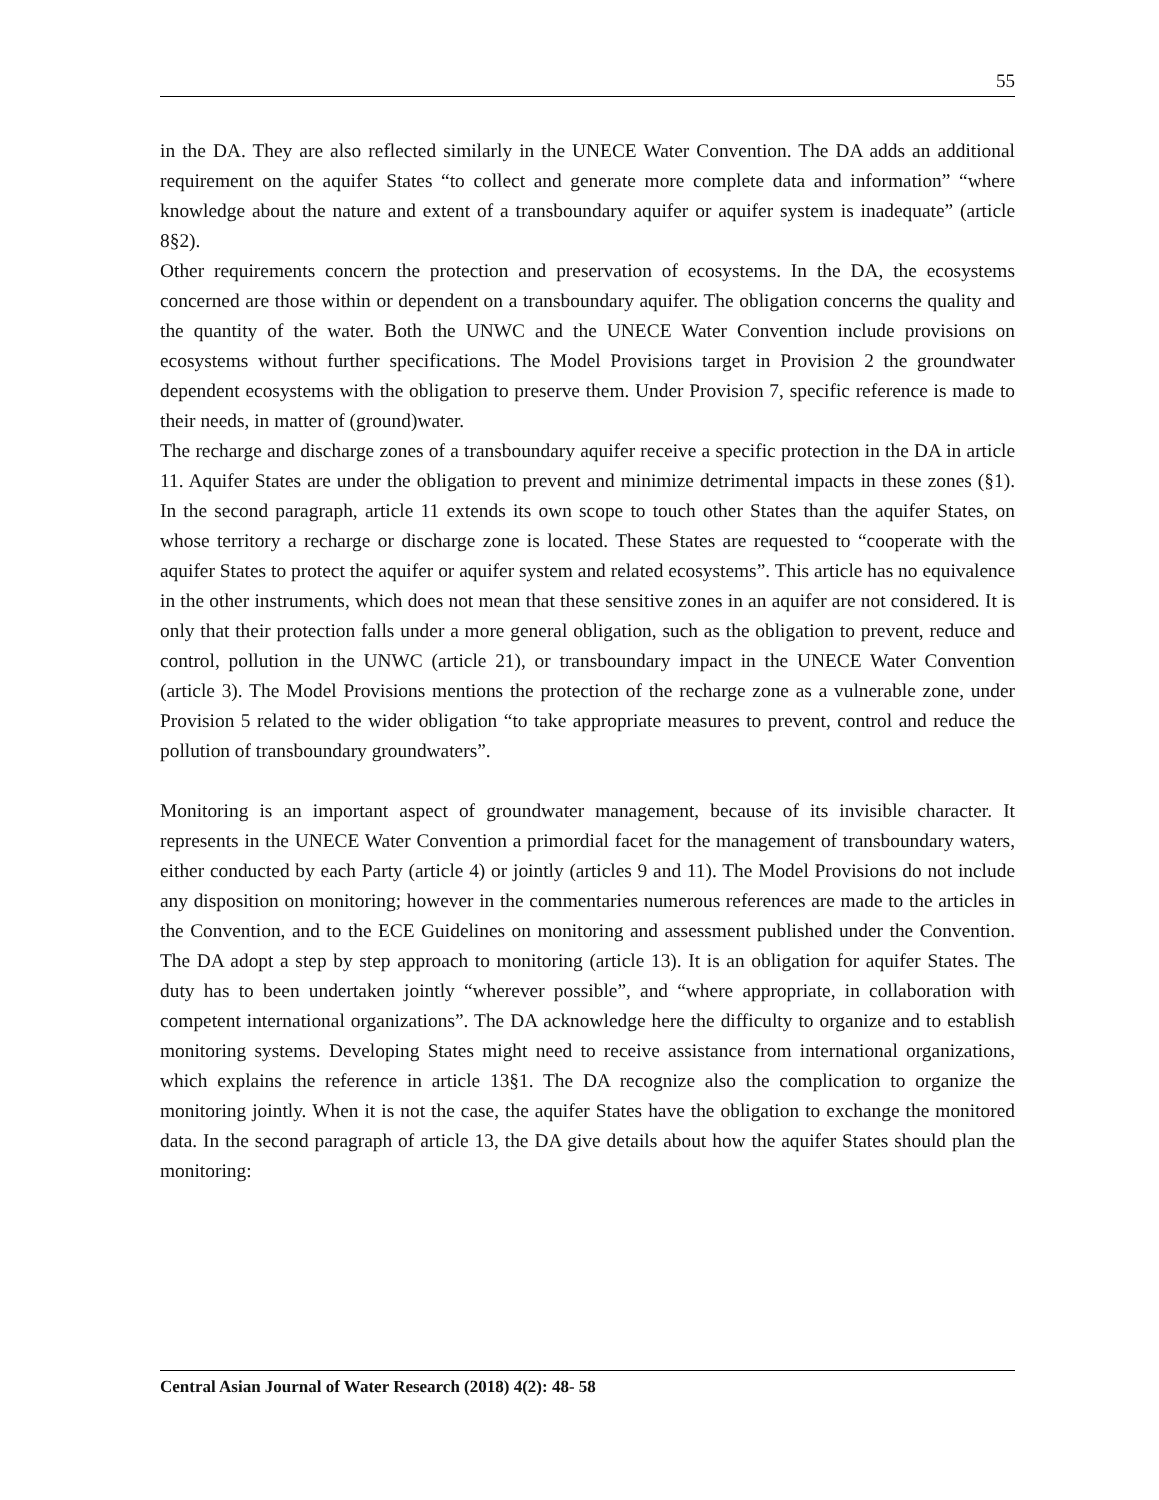55
in the DA. They are also reflected similarly in the UNECE Water Convention. The DA adds an additional requirement on the aquifer States “to collect and generate more complete data and information” “where knowledge about the nature and extent of a transboundary aquifer or aquifer system is inadequate” (article 8§2).
Other requirements concern the protection and preservation of ecosystems. In the DA, the ecosystems concerned are those within or dependent on a transboundary aquifer. The obligation concerns the quality and the quantity of the water. Both the UNWC and the UNECE Water Convention include provisions on ecosystems without further specifications. The Model Provisions target in Provision 2 the groundwater dependent ecosystems with the obligation to preserve them. Under Provision 7, specific reference is made to their needs, in matter of (ground)water.
The recharge and discharge zones of a transboundary aquifer receive a specific protection in the DA in article 11. Aquifer States are under the obligation to prevent and minimize detrimental impacts in these zones (§1). In the second paragraph, article 11 extends its own scope to touch other States than the aquifer States, on whose territory a recharge or discharge zone is located. These States are requested to “cooperate with the aquifer States to protect the aquifer or aquifer system and related ecosystems”. This article has no equivalence in the other instruments, which does not mean that these sensitive zones in an aquifer are not considered. It is only that their protection falls under a more general obligation, such as the obligation to prevent, reduce and control, pollution in the UNWC (article 21), or transboundary impact in the UNECE Water Convention (article 3). The Model Provisions mentions the protection of the recharge zone as a vulnerable zone, under Provision 5 related to the wider obligation “to take appropriate measures to prevent, control and reduce the pollution of transboundary groundwaters”.
Monitoring is an important aspect of groundwater management, because of its invisible character. It represents in the UNECE Water Convention a primordial facet for the management of transboundary waters, either conducted by each Party (article 4) or jointly (articles 9 and 11). The Model Provisions do not include any disposition on monitoring; however in the commentaries numerous references are made to the articles in the Convention, and to the ECE Guidelines on monitoring and assessment published under the Convention. The DA adopt a step by step approach to monitoring (article 13). It is an obligation for aquifer States. The duty has to been undertaken jointly “wherever possible”, and “where appropriate, in collaboration with competent international organizations”. The DA acknowledge here the difficulty to organize and to establish monitoring systems. Developing States might need to receive assistance from international organizations, which explains the reference in article 13§1. The DA recognize also the complication to organize the monitoring jointly. When it is not the case, the aquifer States have the obligation to exchange the monitored data. In the second paragraph of article 13, the DA give details about how the aquifer States should plan the monitoring:
Central Asian Journal of Water Research (2018) 4(2): 48- 58